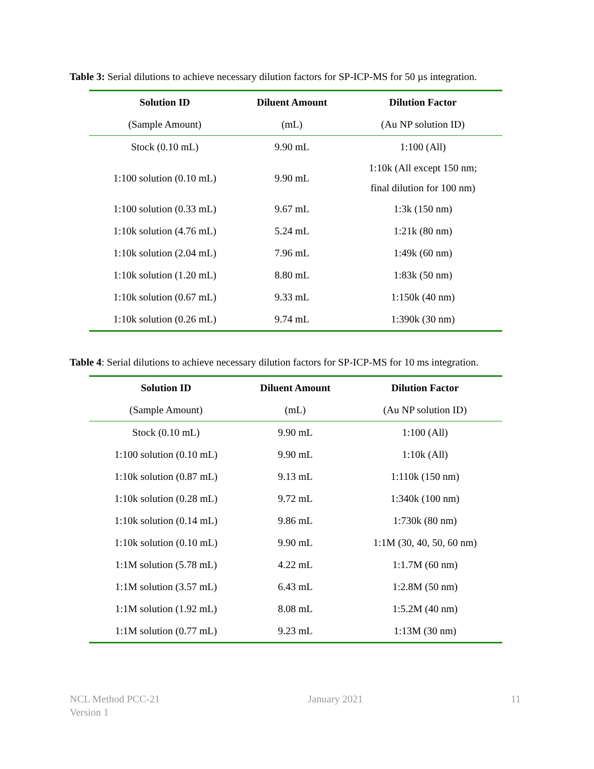Table 3: Serial dilutions to achieve necessary dilution factors for SP-ICP-MS for 50 µs integration.
| Solution ID | Diluent Amount | Dilution Factor |
| --- | --- | --- |
| (Sample Amount) | (mL) | (Au NP solution ID) |
| Stock (0.10 mL) | 9.90 mL | 1:100 (All) |
| 1:100 solution (0.10 mL) | 9.90 mL | 1:10k (All except 150 nm; final dilution for 100 nm) |
| 1:100 solution (0.33 mL) | 9.67 mL | 1:3k (150 nm) |
| 1:10k solution (4.76 mL) | 5.24 mL | 1:21k (80 nm) |
| 1:10k solution (2.04 mL) | 7.96 mL | 1:49k (60 nm) |
| 1:10k solution (1.20 mL) | 8.80 mL | 1:83k (50 nm) |
| 1:10k solution (0.67 mL) | 9.33 mL | 1:150k (40 nm) |
| 1:10k solution (0.26 mL) | 9.74 mL | 1:390k (30 nm) |
Table 4: Serial dilutions to achieve necessary dilution factors for SP-ICP-MS for 10 ms integration.
| Solution ID | Diluent Amount | Dilution Factor |
| --- | --- | --- |
| (Sample Amount) | (mL) | (Au NP solution ID) |
| Stock (0.10 mL) | 9.90 mL | 1:100 (All) |
| 1:100 solution (0.10 mL) | 9.90 mL | 1:10k (All) |
| 1:10k solution (0.87 mL) | 9.13 mL | 1:110k (150 nm) |
| 1:10k solution (0.28 mL) | 9.72 mL | 1:340k (100 nm) |
| 1:10k solution (0.14 mL) | 9.86 mL | 1:730k (80 nm) |
| 1:10k solution (0.10 mL) | 9.90 mL | 1:1M (30, 40, 50, 60 nm) |
| 1:1M solution (5.78 mL) | 4.22 mL | 1:1.7M (60 nm) |
| 1:1M solution (3.57 mL) | 6.43 mL | 1:2.8M (50 nm) |
| 1:1M solution (1.92 mL) | 8.08 mL | 1:5.2M (40 nm) |
| 1:1M solution (0.77 mL) | 9.23 mL | 1:13M (30 nm) |
NCL Method PCC-21
Version 1
January 2021 11